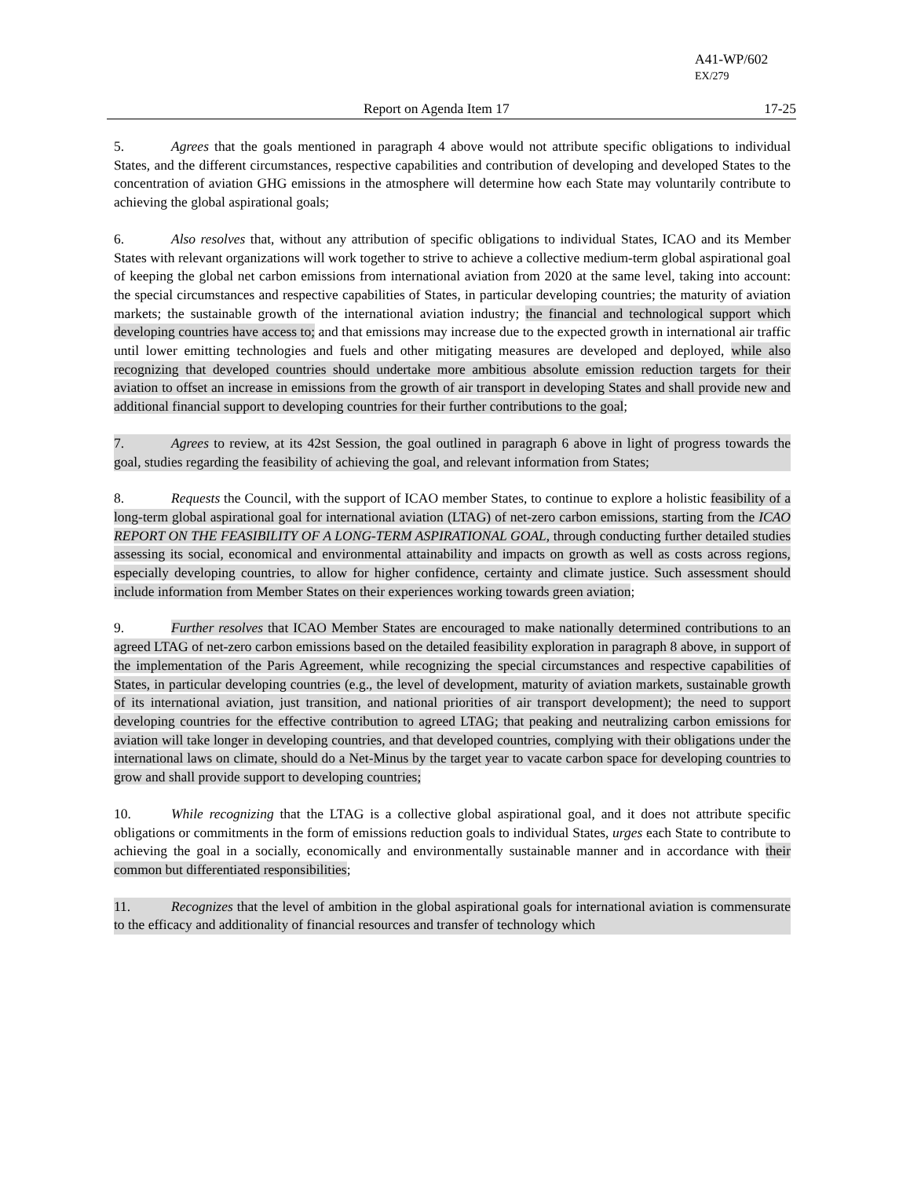A41-WP/602
EX/279
Report on Agenda Item 17 17-25
5. Agrees that the goals mentioned in paragraph 4 above would not attribute specific obligations to individual States, and the different circumstances, respective capabilities and contribution of developing and developed States to the concentration of aviation GHG emissions in the atmosphere will determine how each State may voluntarily contribute to achieving the global aspirational goals;
6. Also resolves that, without any attribution of specific obligations to individual States, ICAO and its Member States with relevant organizations will work together to strive to achieve a collective medium-term global aspirational goal of keeping the global net carbon emissions from international aviation from 2020 at the same level, taking into account: the special circumstances and respective capabilities of States, in particular developing countries; the maturity of aviation markets; the sustainable growth of the international aviation industry; the financial and technological support which developing countries have access to; and that emissions may increase due to the expected growth in international air traffic until lower emitting technologies and fuels and other mitigating measures are developed and deployed, while also recognizing that developed countries should undertake more ambitious absolute emission reduction targets for their aviation to offset an increase in emissions from the growth of air transport in developing States and shall provide new and additional financial support to developing countries for their further contributions to the goal;
7. Agrees to review, at its 42st Session, the goal outlined in paragraph 6 above in light of progress towards the goal, studies regarding the feasibility of achieving the goal, and relevant information from States;
8. Requests the Council, with the support of ICAO member States, to continue to explore a holistic feasibility of a long-term global aspirational goal for international aviation (LTAG) of net-zero carbon emissions, starting from the ICAO REPORT ON THE FEASIBILITY OF A LONG-TERM ASPIRATIONAL GOAL, through conducting further detailed studies assessing its social, economical and environmental attainability and impacts on growth as well as costs across regions, especially developing countries, to allow for higher confidence, certainty and climate justice. Such assessment should include information from Member States on their experiences working towards green aviation;
9. Further resolves that ICAO Member States are encouraged to make nationally determined contributions to an agreed LTAG of net-zero carbon emissions based on the detailed feasibility exploration in paragraph 8 above, in support of the implementation of the Paris Agreement, while recognizing the special circumstances and respective capabilities of States, in particular developing countries (e.g., the level of development, maturity of aviation markets, sustainable growth of its international aviation, just transition, and national priorities of air transport development); the need to support developing countries for the effective contribution to agreed LTAG; that peaking and neutralizing carbon emissions for aviation will take longer in developing countries, and that developed countries, complying with their obligations under the international laws on climate, should do a Net-Minus by the target year to vacate carbon space for developing countries to grow and shall provide support to developing countries;
10. While recognizing that the LTAG is a collective global aspirational goal, and it does not attribute specific obligations or commitments in the form of emissions reduction goals to individual States, urges each State to contribute to achieving the goal in a socially, economically and environmentally sustainable manner and in accordance with their common but differentiated responsibilities;
11. Recognizes that the level of ambition in the global aspirational goals for international aviation is commensurate to the efficacy and additionality of financial resources and transfer of technology which